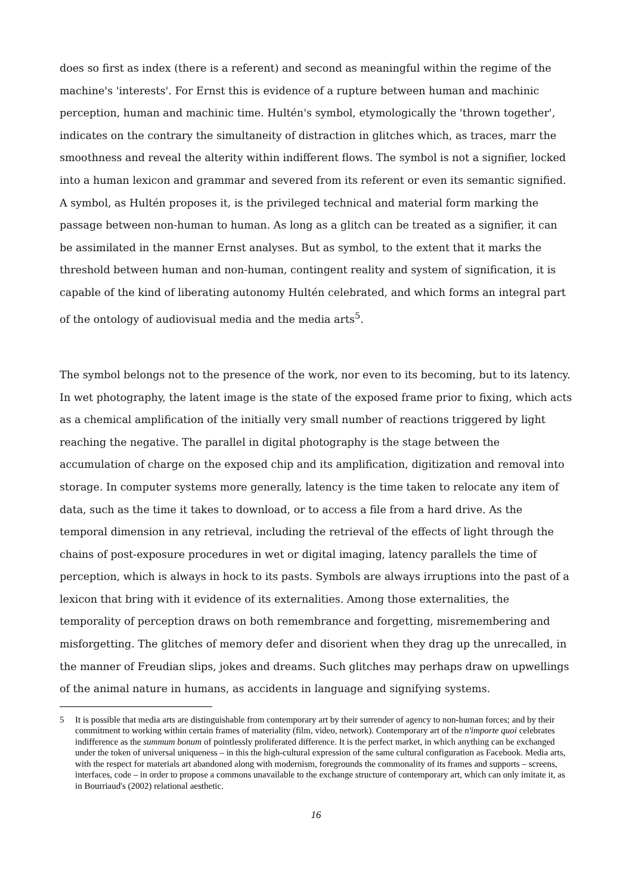does so first as index (there is a referent) and second as meaningful within the regime of the machine's 'interests'. For Ernst this is evidence of a rupture between human and machinic perception, human and machinic time. Hultén's symbol, etymologically the 'thrown together', indicates on the contrary the simultaneity of distraction in glitches which, as traces, marr the smoothness and reveal the alterity within indifferent flows. The symbol is not a signifier, locked into a human lexicon and grammar and severed from its referent or even its semantic signified. A symbol, as Hultén proposes it, is the privileged technical and material form marking the passage between non-human to human. As long as a glitch can be treated as a signifier, it can be assimilated in the manner Ernst analyses. But as symbol, to the extent that it marks the threshold between human and non-human, contingent reality and system of signification, it is capable of the kind of liberating autonomy Hultén celebrated, and which forms an integral part of the ontology of audiovisual media and the media arts<sup>5</sup>.
The symbol belongs not to the presence of the work, nor even to its becoming, but to its latency. In wet photography, the latent image is the state of the exposed frame prior to fixing, which acts as a chemical amplification of the initially very small number of reactions triggered by light reaching the negative. The parallel in digital photography is the stage between the accumulation of charge on the exposed chip and its amplification, digitization and removal into storage. In computer systems more generally, latency is the time taken to relocate any item of data, such as the time it takes to download, or to access a file from a hard drive. As the temporal dimension in any retrieval, including the retrieval of the effects of light through the chains of post-exposure procedures in wet or digital imaging, latency parallels the time of perception, which is always in hock to its pasts. Symbols are always irruptions into the past of a lexicon that bring with it evidence of its externalities. Among those externalities, the temporality of perception draws on both remembrance and forgetting, misremembering and misforgetting. The glitches of memory defer and disorient when they drag up the unrecalled, in the manner of Freudian slips, jokes and dreams. Such glitches may perhaps draw on upwellings of the animal nature in humans, as accidents in language and signifying systems.
5 It is possible that media arts are distinguishable from contemporary art by their surrender of agency to non-human forces; and by their commitment to working within certain frames of materiality (film, video, network). Contemporary art of the n'importe quoi celebrates indifference as the summum bonum of pointlessly proliferated difference. It is the perfect market, in which anything can be exchanged under the token of universal uniqueness – in this the high-cultural expression of the same cultural configuration as Facebook. Media arts, with the respect for materials art abandoned along with modernism, foregrounds the commonality of its frames and supports – screens, interfaces, code – in order to propose a commons unavailable to the exchange structure of contemporary art, which can only imitate it, as in Bourriaud's (2002) relational aesthetic.
16